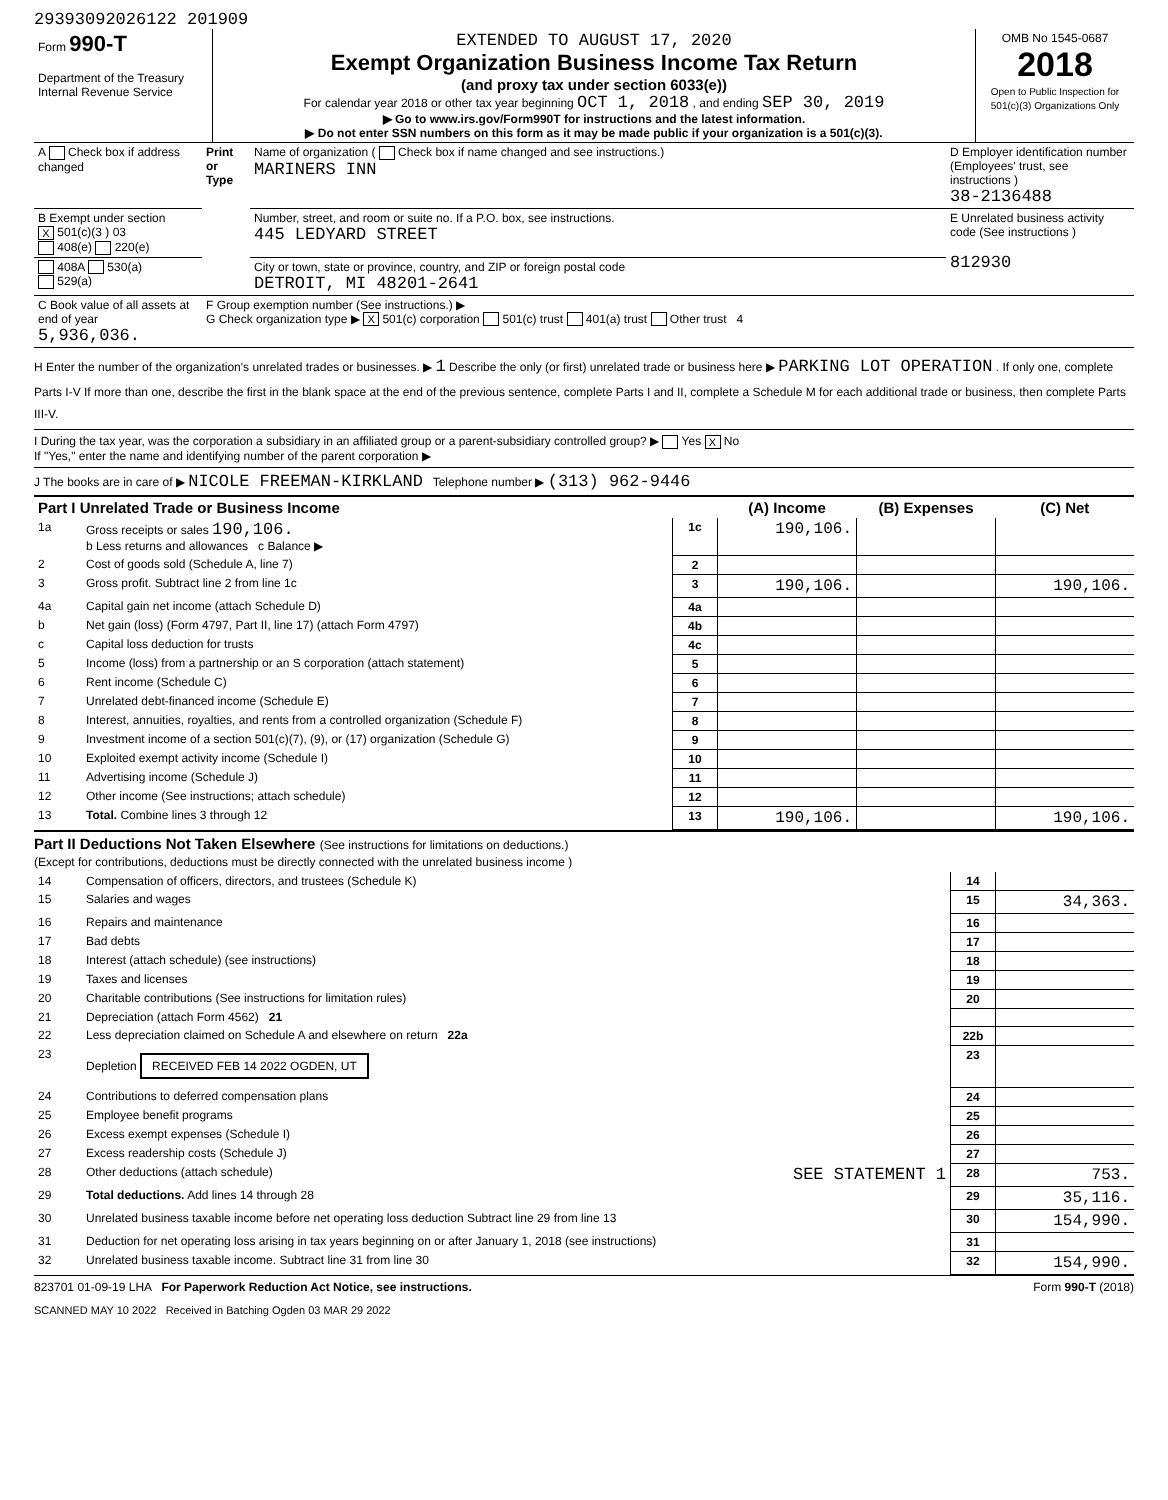29393092026122 201909
| Form 990-T Department of the Treasury Internal Revenue Service | EXTENDED TO AUGUST 17, 2020 Exempt Organization Business Income Tax Return (and proxy tax under section 6033(e)) For calendar year 2018 or other tax year beginning OCT 1, 2018 , and ending SEP 30, 2019 ▶ Go to www.irs.gov/Form990T for instructions and the latest information. ▶ Do not enter SSN numbers on this form as it may be made public if your organization is a 501(c)(3). | OMB No 1545-0687 2018 Open to Public Inspection for 501(c)(3) Organizations Only |
| A Check box if address changed | Print or Type | Name of organization ( Check box if name changed and see instructions.) MARINERS INN | D Employer identification number (Employees' trust, see instructions ) 38-2136488 |
| B Exempt under section X 501(c)(3 ) 03 408(e) 220(e) | | Number, street, and room or suite no. If a P.O. box, see instructions. 445 LEDYARD STREET | E Unrelated business activity code (See instructions ) 812930 |
| 408A 530(a) 529(a) | | City or town, state or province, country, and ZIP or foreign postal code DETROIT, MI 48201-2641 | |
| C Book value of all assets at end of year 5,936,036. | F Group exemption number (See instructions.) ▶ G Check organization type ▶ X 501(c) corporation 501(c) trust 401(a) trust Other trust 4 | | |
H Enter the number of the organization's unrelated trades or businesses. ▶ 1 Describe the only (or first) unrelated trade or business here ▶ PARKING LOT OPERATION . If only one, complete Parts I-V If more than one, describe the first in the blank space at the end of the previous sentence, complete Parts I and II, complete a Schedule M for each additional trade or business, then complete Parts III-V.
I During the tax year, was the corporation a subsidiary in an affiliated group or a parent-subsidiary controlled group? ▶ Yes X No
If "Yes," enter the name and identifying number of the parent corporation ▶
J The books are in care of ▶ NICOLE FREEMAN-KIRKLAND Telephone number ▶ (313) 962-9446
| Part I Unrelated Trade or Business Income | | | (A) Income | (B) Expenses | (C) Net |
| --- | --- | --- | --- | --- | --- |
| 1a | Gross receipts or sales 190,106. b Less returns and allowances c Balance ▶ | 1c | 190,106. | | |
| 2 | Cost of goods sold (Schedule A, line 7) | 2 | | | |
| 3 | Gross profit. Subtract line 2 from line 1c | 3 | 190,106. | | 190,106. |
| 4a | Capital gain net income (attach Schedule D) | 4a | | | |
| b | Net gain (loss) (Form 4797, Part II, line 17) (attach Form 4797) | 4b | | | |
| c | Capital loss deduction for trusts | 4c | | | |
| 5 | Income (loss) from a partnership or an S corporation (attach statement) | 5 | | | |
| 6 | Rent income (Schedule C) | 6 | | | |
| 7 | Unrelated debt-financed income (Schedule E) | 7 | | | |
| 8 | Interest, annuities, royalties, and rents from a controlled organization (Schedule F) | 8 | | | |
| 9 | Investment income of a section 501(c)(7), (9), or (17) organization (Schedule G) | 9 | | | |
| 10 | Exploited exempt activity income (Schedule I) | 10 | | | |
| 11 | Advertising income (Schedule J) | 11 | | | |
| 12 | Other income (See instructions; attach schedule) | 12 | | | |
| 13 | Total. Combine lines 3 through 12 | 13 | 190,106. | | 190,106. |
Part II Deductions Not Taken Elsewhere (See instructions for limitations on deductions.)
(Except for contributions, deductions must be directly connected with the unrelated business income )
| 14 | Compensation of officers, directors, and trustees (Schedule K) | 14 | |
| 15 | Salaries and wages | 15 | 34,363. |
| 16 | Repairs and maintenance | 16 | |
| 17 | Bad debts | 17 | |
| 18 | Interest (attach schedule) (see instructions) | 18 | |
| 19 | Taxes and licenses | 19 | |
| 20 | Charitable contributions (See instructions for limitation rules) | 20 | |
| 21 | Depreciation (attach Form 4562) 21 | | |
| 22 | Less depreciation claimed on Schedule A and elsewhere on return 22a | 22b | |
| 23 | Depletion RECEIVED FEB 14 2022 OGDEN, UT | 23 | |
| 24 | Contributions to deferred compensation plans | 24 | |
| 25 | Employee benefit programs | 25 | |
| 26 | Excess exempt expenses (Schedule I) | 26 | |
| 27 | Excess readership costs (Schedule J) | 27 | |
| 28 | Other deductions (attach schedule) SEE STATEMENT 1 | 28 | 753. |
| 29 | Total deductions. Add lines 14 through 28 | 29 | 35,116. |
| 30 | Unrelated business taxable income before net operating loss deduction Subtract line 29 from line 13 | 30 | 154,990. |
| 31 | Deduction for net operating loss arising in tax years beginning on or after January 1, 2018 (see instructions) | 31 | |
| 32 | Unrelated business taxable income. Subtract line 31 from line 30 | 32 | 154,990. |
823701 01-09-19 LHA For Paperwork Reduction Act Notice, see instructions. Form 990-T (2018)
SCANNED MAY 10 2022 Received in Batching Ogden 03 MAR 29 2022